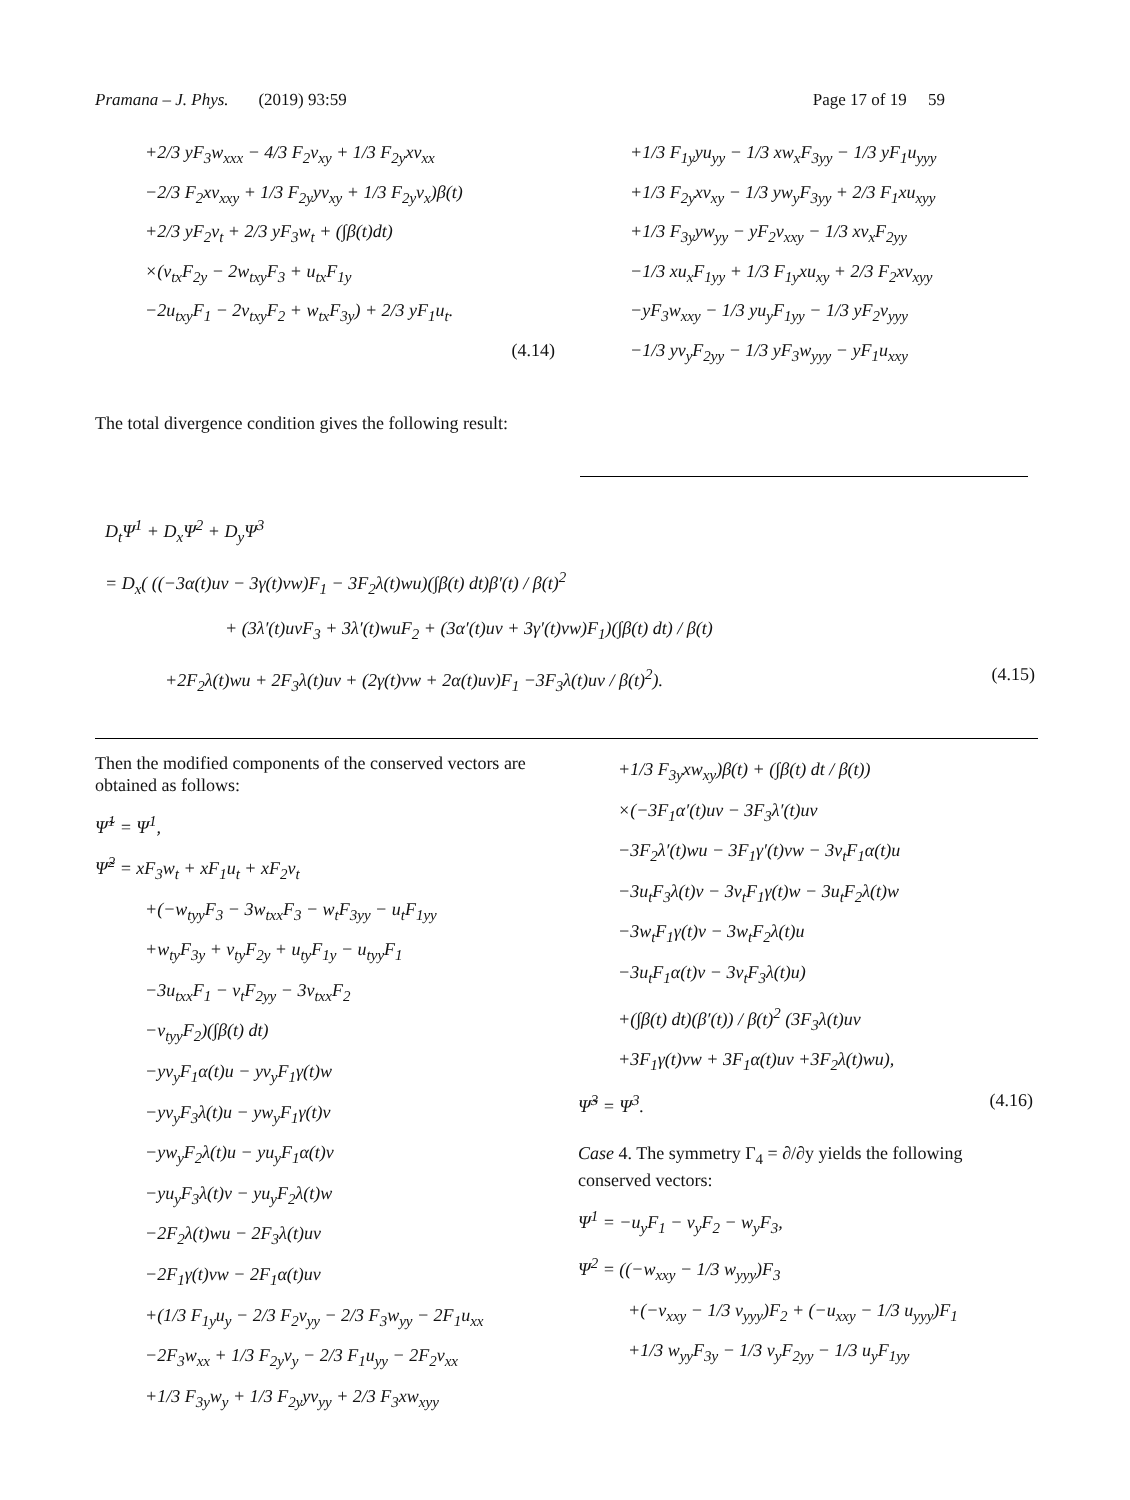Pramana – J. Phys. (2019) 93:59 Page 17 of 19 59
+2/3 yF<sub>3</sub>w<sub>xxx</sub> − 4/3 F<sub>2</sub>v<sub>xy</sub> + 1/3 F<sub>2y</sub>xv<sub>xx</sub>
−2/3 F<sub>2</sub>xv<sub>xxy</sub> + 1/3 F<sub>2y</sub>yv<sub>xy</sub> + 1/3 F<sub>2y</sub>v<sub>x</sub>)β(t)
+2/3 yF<sub>2</sub>v<sub>t</sub> + 2/3 yF<sub>3</sub>w<sub>t</sub> + (∫β(t)dt)
×(v<sub>tx</sub>F<sub>2y</sub> − 2w<sub>txy</sub>F<sub>3</sub> + u<sub>tx</sub>F<sub>1y</sub>
−2u<sub>txy</sub>F<sub>1</sub> − 2v<sub>txy</sub>F<sub>2</sub> + w<sub>tx</sub>F<sub>3y</sub>) + 2/3 yF<sub>1</sub>u<sub>t</sub>.
(4.14)
The total divergence condition gives the following result:
+1/3 F<sub>1y</sub>yu<sub>yy</sub> − 1/3 xw<sub>x</sub>F<sub>3yy</sub> − 1/3 yF<sub>1</sub>u<sub>yyy</sub>
+1/3 F<sub>2y</sub>xv<sub>xy</sub> − 1/3 yw<sub>y</sub>F<sub>3yy</sub> + 2/3 F<sub>1</sub>xu<sub>xyy</sub>
+1/3 F<sub>3y</sub>yw<sub>yy</sub> − yF<sub>2</sub>v<sub>xxy</sub> − 1/3 xv<sub>x</sub>F<sub>2yy</sub>
−1/3 xu<sub>x</sub>F<sub>1yy</sub> + 1/3 F<sub>1y</sub>xu<sub>xy</sub> + 2/3 F<sub>2</sub>xv<sub>xyy</sub>
−yF<sub>3</sub>w<sub>xxy</sub> − 1/3 yu<sub>y</sub>F<sub>1yy</sub> − 1/3 yF<sub>2</sub>v<sub>yyy</sub>
−1/3 yv<sub>y</sub>F<sub>2yy</sub> − 1/3 yF<sub>3</sub>w<sub>yyy</sub> − yF<sub>1</sub>u<sub>xxy</sub>
D<sub>t</sub>Ψ<sup>1</sup> + D<sub>x</sub>Ψ<sup>2</sup> + D<sub>y</sub>Ψ<sup>3</sup>
= D<sub>x</sub>( ((−3α(t)uv − 3γ(t)vw)F<sub>1</sub> − 3F<sub>2</sub>λ(t)wu)(∫β(t) dt)β′(t) / β(t)<sup>2</sup>
+ (3λ′(t)uvF<sub>3</sub> + 3λ′(t)wuF<sub>2</sub> + (3α′(t)uv + 3γ′(t)vw)F<sub>1</sub>)(∫β(t) dt) / β(t)
+2F<sub>2</sub>λ(t)wu + 2F<sub>3</sub>λ(t)uv + (2γ(t)vw + 2α(t)uv)F<sub>1</sub> −3F<sub>3</sub>λ(t)uv / β(t)<sup>2</sup>). (4.15)
Then the modified components of the conserved vectors are obtained as follows:
Ψ̃<sup>1</sup> = Ψ<sup>1</sup>,
Ψ̃<sup>2</sup> = xF<sub>3</sub>w<sub>t</sub> + xF<sub>1</sub>u<sub>t</sub> + xF<sub>2</sub>v<sub>t</sub>
+(−w<sub>tyy</sub>F<sub>3</sub> − 3w<sub>txx</sub>F<sub>3</sub> − w<sub>t</sub>F<sub>3yy</sub> − u<sub>t</sub>F<sub>1yy</sub>
+w<sub>ty</sub>F<sub>3y</sub> + v<sub>ty</sub>F<sub>2y</sub> + u<sub>ty</sub>F<sub>1y</sub> − u<sub>tyy</sub>F<sub>1</sub>
−3u<sub>txx</sub>F<sub>1</sub> − v<sub>t</sub>F<sub>2yy</sub> − 3v<sub>txx</sub>F<sub>2</sub>
−v<sub>tyy</sub>F<sub>2</sub>)(∫β(t) dt)
−yv<sub>y</sub>F<sub>1</sub>α(t)u − yv<sub>y</sub>F<sub>1</sub>γ(t)w
−yv<sub>y</sub>F<sub>3</sub>λ(t)u − yw<sub>y</sub>F<sub>1</sub>γ(t)v
−yw<sub>y</sub>F<sub>2</sub>λ(t)u − yu<sub>y</sub>F<sub>1</sub>α(t)v
−yu<sub>y</sub>F<sub>3</sub>λ(t)v − yu<sub>y</sub>F<sub>2</sub>λ(t)w
−2F<sub>2</sub>λ(t)wu − 2F<sub>3</sub>λ(t)uv
−2F<sub>1</sub>γ(t)vw − 2F<sub>1</sub>α(t)uv
+(1/3 F<sub>1y</sub>u<sub>y</sub> − 2/3 F<sub>2</sub>v<sub>yy</sub> − 2/3 F<sub>3</sub>w<sub>yy</sub> − 2F<sub>1</sub>u<sub>xx</sub>
−2F<sub>3</sub>w<sub>xx</sub> + 1/3 F<sub>2y</sub>v<sub>y</sub> − 2/3 F<sub>1</sub>u<sub>yy</sub> − 2F<sub>2</sub>v<sub>xx</sub>
+1/3 F<sub>3y</sub>w<sub>y</sub> + 1/3 F<sub>2y</sub>yv<sub>yy</sub> + 2/3 F<sub>3</sub>xw<sub>xyy</sub>
+1/3 F<sub>3y</sub>xw<sub>xy</sub>)β(t) + (∫β(t) dt / β(t))
×(−3F<sub>1</sub>α′(t)uv − 3F<sub>3</sub>λ′(t)uv
−3F<sub>2</sub>λ′(t)wu − 3F<sub>1</sub>γ′(t)vw − 3v<sub>t</sub>F<sub>1</sub>α(t)u
−3u<sub>t</sub>F<sub>3</sub>λ(t)v − 3v<sub>t</sub>F<sub>1</sub>γ(t)w − 3u<sub>t</sub>F<sub>2</sub>λ(t)w
−3w<sub>t</sub>F<sub>1</sub>γ(t)v − 3w<sub>t</sub>F<sub>2</sub>λ(t)u
−3u<sub>t</sub>F<sub>1</sub>α(t)v − 3v<sub>t</sub>F<sub>3</sub>λ(t)u)
+(∫β(t) dt)(β′(t)) / β(t)<sup>2</sup> (3F<sub>3</sub>λ(t)uv
+3F<sub>1</sub>γ(t)vw + 3F<sub>1</sub>α(t)uv +3F<sub>2</sub>λ(t)wu),
Ψ̃<sup>3</sup> = Ψ<sup>3</sup>. (4.16)
Case 4. The symmetry Γ<sub>4</sub> = ∂/∂y yields the following conserved vectors:
Ψ<sup>1</sup> = −u<sub>y</sub>F<sub>1</sub> − v<sub>y</sub>F<sub>2</sub> − w<sub>y</sub>F<sub>3</sub>,
Ψ<sup>2</sup> = ((−w<sub>xxy</sub> − 1/3 w<sub>yyy</sub>)F<sub>3</sub>
+(−v<sub>xxy</sub> − 1/3 v<sub>yyy</sub>)F<sub>2</sub> + (−u<sub>xxy</sub> − 1/3 u<sub>yyy</sub>)F<sub>1</sub>
+1/3 w<sub>yy</sub>F<sub>3y</sub> − 1/3 v<sub>y</sub>F<sub>2yy</sub> − 1/3 u<sub>y</sub>F<sub>1yy</sub>